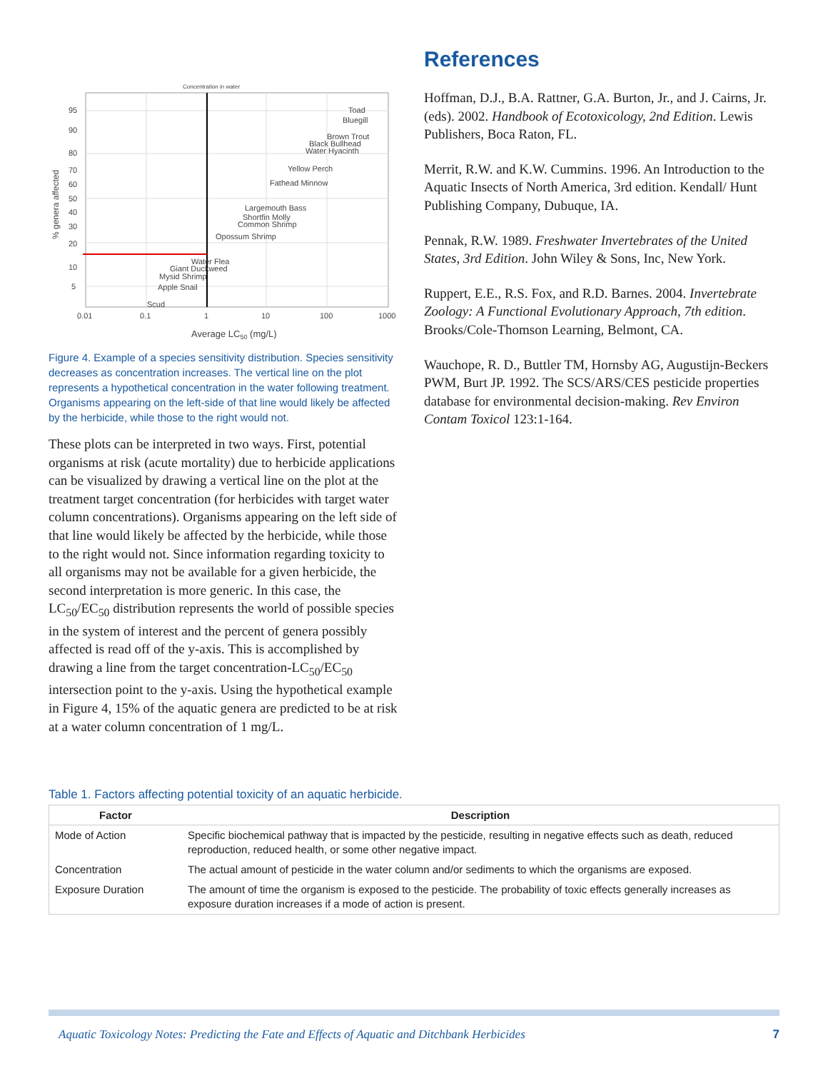Concentration in water
95
90
80
70
60
50
40
30
20
10
5
0.01
0.1
1
10
100
1000
Average LC50 (mg/L)
% genera affected
Toad
Bluegill
Brown Trout
Black Bullhead
Water Hyacinth
Yellow Perch
Fathead Minnow
Largemouth Bass
Shortfin Molly
Common Shrimp
Opossum Shrimp
Water Flea
Giant Duckweed
Mysid Shrimp
Apple Snail
Scud
Figure 4. Example of a species sensitivity distribution. Species sensitivity decreases as concentration increases. The vertical line on the plot represents a hypothetical concentration in the water following treatment. Organisms appearing on the left-side of that line would likely be affected by the herbicide, while those to the right would not.
These plots can be interpreted in two ways. First, potential organisms at risk (acute mortality) due to herbicide applications can be visualized by drawing a vertical line on the plot at the treatment target concentration (for herbicides with target water column concentrations). Organisms appearing on the left side of that line would likely be affected by the herbicide, while those to the right would not. Since information regarding toxicity to all organisms may not be available for a given herbicide, the second interpretation is more generic. In this case, the LC<sub>50</sub>/EC<sub>50</sub> distribution represents the world of possible species in the system of interest and the percent of genera possibly affected is read off of the y-axis. This is accomplished by drawing a line from the target concentration-LC<sub>50</sub>/EC<sub>50</sub> intersection point to the y-axis. Using the hypothetical example in Figure 4, 15% of the aquatic genera are predicted to be at risk at a water column concentration of 1 mg/L.
References
Hoffman, D.J., B.A. Rattner, G.A. Burton, Jr., and J. Cairns, Jr. (eds). 2002. Handbook of Ecotoxicology, 2nd Edition. Lewis Publishers, Boca Raton, FL.
Merrit, R.W. and K.W. Cummins. 1996. An Introduction to the Aquatic Insects of North America, 3rd edition. Kendall/ Hunt Publishing Company, Dubuque, IA.
Pennak, R.W. 1989. Freshwater Invertebrates of the United States, 3rd Edition. John Wiley & Sons, Inc, New York.
Ruppert, E.E., R.S. Fox, and R.D. Barnes. 2004. Invertebrate Zoology: A Functional Evolutionary Approach, 7th edition. Brooks/Cole-Thomson Learning, Belmont, CA.
Wauchope, R. D., Buttler TM, Hornsby AG, Augustijn-Beckers PWM, Burt JP. 1992. The SCS/ARS/CES pesticide properties database for environmental decision-making. Rev Environ Contam Toxicol 123:1-164.
Table 1. Factors affecting potential toxicity of an aquatic herbicide.
| Factor | Description |
| --- | --- |
| Mode of Action | Specific biochemical pathway that is impacted by the pesticide, resulting in negative effects such as death, reduced reproduction, reduced health, or some other negative impact. |
| Concentration | The actual amount of pesticide in the water column and/or sediments to which the organisms are exposed. |
| Exposure Duration | The amount of time the organism is exposed to the pesticide. The probability of toxic effects generally increases as exposure duration increases if a mode of action is present. |
Aquatic Toxicology Notes: Predicting the Fate and Effects of Aquatic and Ditchbank Herbicides 7